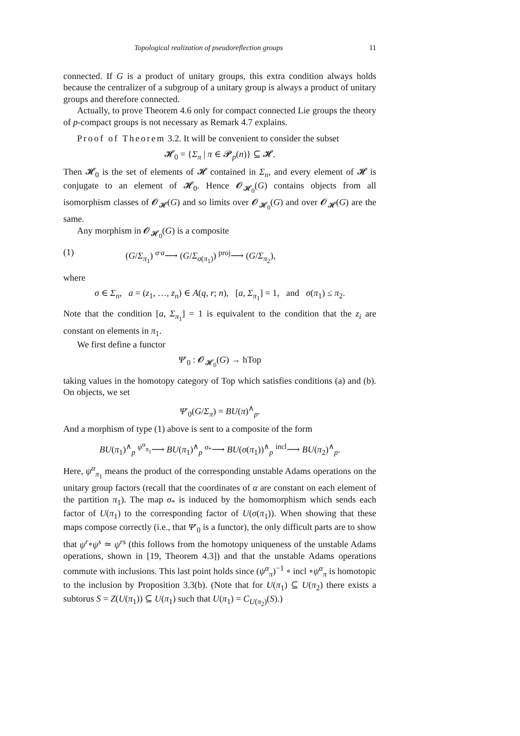Topological realization of pseudoreflection groups 11
connected. If G is a product of unitary groups, this extra condition always holds because the centralizer of a subgroup of a unitary group is always a product of unitary groups and therefore connected.
Actually, to prove Theorem 4.6 only for compact connected Lie groups the theory of p-compact groups is not necessary as Remark 4.7 explains.
Proof of Theorem 3.2. It will be convenient to consider the subset
𝓗<sub>0</sub> = {Σ<sub>π</sub> | π ∈ 𝓟<sub>p</sub>(n)} ⊆ 𝓗.
Then 𝓗<sub>0</sub> is the set of elements of 𝓗 contained in Σ<sub>n</sub>, and every element of 𝓗 is conjugate to an element of 𝓗<sub>0</sub>. Hence 𝓞<sub>𝓗<sub>0</sub></sub>(G) contains objects from all isomorphism classes of 𝓞<sub>𝓗</sub>(G) and so limits over 𝓞<sub>𝓗<sub>0</sub></sub>(G) and over 𝓞<sub>𝓗</sub>(G) are the same.
Any morphism in 𝓞<sub>𝓗<sub>0</sub></sub>(G) is a composite
(1) (G/Σ<sub>π<sub>1</sub></sub>) <sup>σ·a</sup>⟶ (G/Σ<sub>σ(π<sub>1</sub>)</sub>) <sup>proj</sup>⟶ (G/Σ<sub>π<sub>2</sub></sub>),
where
σ ∈ Σ<sub>n</sub>, a = (z<sub>1</sub>, …, z<sub>n</sub>) ∈ A(q, r; n), [a, Σ<sub>π<sub>1</sub></sub>] = 1, and σ(π<sub>1</sub>) ≤ π<sub>2</sub>.
Note that the condition [a, Σ<sub>π<sub>1</sub></sub>] = 1 is equivalent to the condition that the z<sub>i</sub> are constant on elements in π<sub>1</sub>.
We first define a functor
Ψ′<sub>0</sub> : 𝓞<sub>𝓗<sub>0</sub></sub>(G) → hTop
taking values in the homotopy category of Top which satisfies conditions (a) and (b). On objects, we set
Ψ′<sub>0</sub>(G/Σ<sub>π</sub>) = BU(π)<sup>∧</sup><sub>p</sub>.
And a morphism of type (1) above is sent to a composite of the form
BU(π<sub>1</sub>)<sup>∧</sup><sub>p</sub> <sup>ψ<sup>α</sup><sub>π<sub>1</sub></sub></sup>⟶ BU(π<sub>1</sub>)<sup>∧</sup><sub>p</sub> <sup>σ<sub>*</sub></sup>⟶ BU(σ(π<sub>1</sub>))<sup>∧</sup><sub>p</sub> <sup>incl</sup>⟶ BU(π<sub>2</sub>)<sup>∧</sup><sub>p</sub>.
Here, ψ<sup>α</sup><sub>π<sub>1</sub></sub> means the product of the corresponding unstable Adams operations on the unitary group factors (recall that the coordinates of α are constant on each element of the partition π<sub>1</sub>). The map σ<sub>*</sub> is induced by the homomorphism which sends each factor of U(π<sub>1</sub>) to the corresponding factor of U(σ(π<sub>1</sub>)). When showing that these maps compose correctly (i.e., that Ψ′<sub>0</sub> is a functor), the only difficult parts are to show that ψ<sup>r</sup>∘ψ<sup>s</sup> ≃ ψ<sup>rs</sup> (this follows from the homotopy uniqueness of the unstable Adams operations, shown in [19, Theorem 4.3]) and that the unstable Adams operations commute with inclusions. This last point holds since (ψ<sup>α</sup><sub>π</sub>)<sup>−1</sup> ∘ incl ∘ψ<sup>α</sup><sub>π</sub> is homotopic to the inclusion by Proposition 3.3(b). (Note that for U(π<sub>1</sub>) ⊆ U(π<sub>2</sub>) there exists a subtorus S = Z(U(π<sub>1</sub>)) ⊆ U(π<sub>1</sub>) such that U(π<sub>1</sub>) = C<sub>U(π<sub>2</sub>)</sub>(S).)